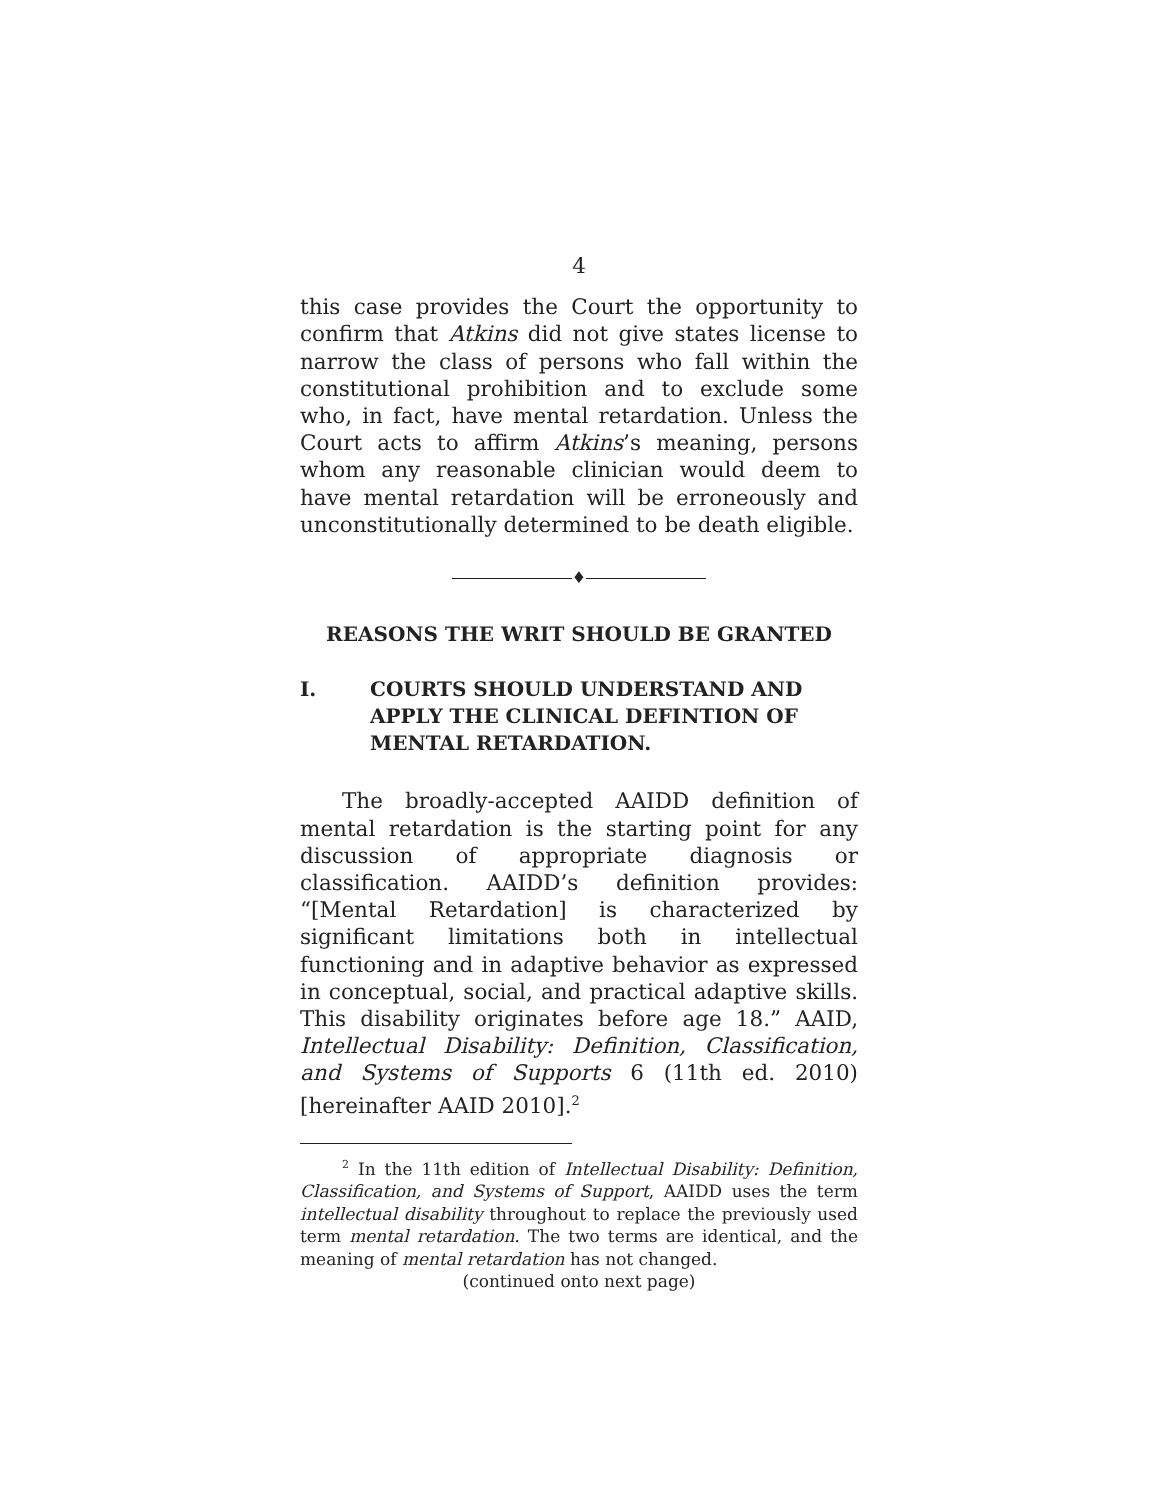4
this case provides the Court the opportunity to confirm that Atkins did not give states license to narrow the class of persons who fall within the constitutional prohibition and to exclude some who, in fact, have mental retardation. Unless the Court acts to affirm Atkins’s meaning, persons whom any reasonable clinician would deem to have mental retardation will be erroneously and unconstitutionally determined to be death eligible.
♦
REASONS THE WRIT SHOULD BE GRANTED
I. COURTS SHOULD UNDERSTAND AND APPLY THE CLINICAL DEFINTION OF MENTAL RETARDATION.
The broadly-accepted AAIDD definition of mental retardation is the starting point for any discussion of appropriate diagnosis or classification. AAIDD’s definition provides: “[Mental Retardation] is characterized by significant limitations both in intellectual functioning and in adaptive behavior as expressed in conceptual, social, and practical adaptive skills. This disability originates before age 18.” AAID, Intellectual Disability: Definition, Classification, and Systems of Supports 6 (11th ed. 2010) [hereinafter AAID 2010].<sup>2</sup>
<sup>2</sup> In the 11th edition of Intellectual Disability: Definition, Classification, and Systems of Support, AAIDD uses the term intellectual disability throughout to replace the previously used term mental retardation. The two terms are identical, and the meaning of mental retardation has not changed.
(continued onto next page)